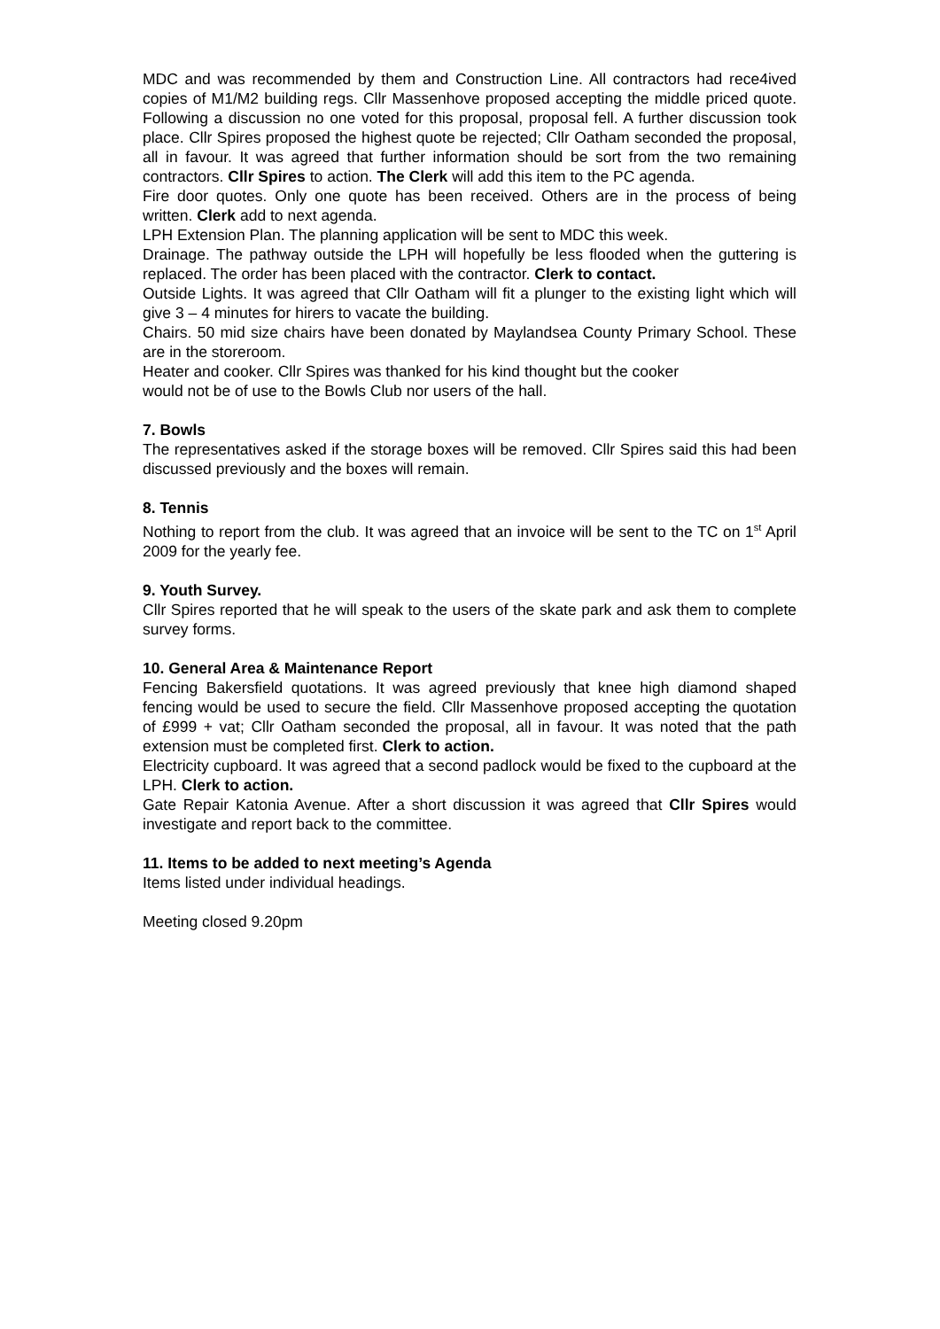MDC and was recommended by them and Construction Line. All contractors had rece4ived copies of M1/M2 building regs. Cllr Massenhove proposed accepting the middle priced quote. Following a discussion no one voted for this proposal, proposal fell. A further discussion took place. Cllr Spires proposed the highest quote be rejected; Cllr Oatham seconded the proposal, all in favour. It was agreed that further information should be sort from the two remaining contractors. Cllr Spires to action. The Clerk will add this item to the PC agenda.
Fire door quotes. Only one quote has been received. Others are in the process of being written. Clerk add to next agenda.
LPH Extension Plan. The planning application will be sent to MDC this week.
Drainage. The pathway outside the LPH will hopefully be less flooded when the guttering is replaced. The order has been placed with the contractor. Clerk to contact.
Outside Lights. It was agreed that Cllr Oatham will fit a plunger to the existing light which will give 3 – 4 minutes for hirers to vacate the building.
Chairs. 50 mid size chairs have been donated by Maylandsea County Primary School. These are in the storeroom.
Heater and cooker. Cllr Spires was thanked for his kind thought but the cooker
would not be of use to the Bowls Club nor users of the hall.
7. Bowls
The representatives asked if the storage boxes will be removed. Cllr Spires said this had been discussed previously and the boxes will remain.
8. Tennis
Nothing to report from the club. It was agreed that an invoice will be sent to the TC on 1<sup>st</sup> April 2009 for the yearly fee.
9. Youth Survey.
Cllr Spires reported that he will speak to the users of the skate park and ask them to complete survey forms.
10. General Area & Maintenance Report
Fencing Bakersfield quotations. It was agreed previously that knee high diamond shaped fencing would be used to secure the field. Cllr Massenhove proposed accepting the quotation of £999 + vat; Cllr Oatham seconded the proposal, all in favour. It was noted that the path extension must be completed first. Clerk to action.
Electricity cupboard. It was agreed that a second padlock would be fixed to the cupboard at the LPH. Clerk to action.
Gate Repair Katonia Avenue. After a short discussion it was agreed that Cllr Spires would investigate and report back to the committee.
11. Items to be added to next meeting’s Agenda
Items listed under individual headings.
Meeting closed 9.20pm